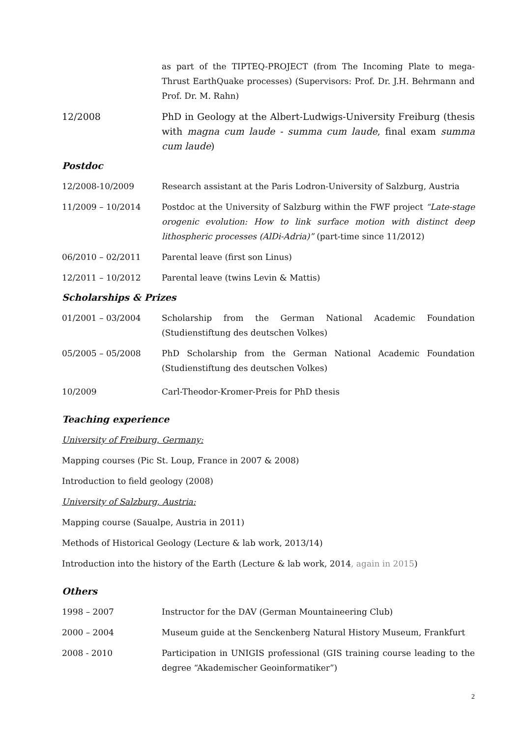as part of the TIPTEQ-PROJECT (from The Incoming Plate to mega-Thrust EarthQuake processes) (Supervisors: Prof. Dr. J.H. Behrmann and Prof. Dr. M. Rahn)
12/2008 PhD in Geology at the Albert-Ludwigs-University Freiburg (thesis with magna cum laude - summa cum laude, final exam summa cum laude)
Postdoc
12/2008-10/2009 Research assistant at the Paris Lodron-University of Salzburg, Austria
11/2009 – 10/2014 Postdoc at the University of Salzburg within the FWF project “Late-stage orogenic evolution: How to link surface motion with distinct deep lithospheric processes (AlDi-Adria)” (part-time since 11/2012)
06/2010 – 02/2011 Parental leave (first son Linus)
12/2011 – 10/2012 Parental leave (twins Levin & Mattis)
Scholarships & Prizes
01/2001 – 03/2004 Scholarship from the German National Academic Foundation (Studienstiftung des deutschen Volkes)
05/2005 – 05/2008 PhD Scholarship from the German National Academic Foundation (Studienstiftung des deutschen Volkes)
10/2009 Carl-Theodor-Kromer-Preis for PhD thesis
Teaching experience
University of Freiburg, Germany:
Mapping courses (Pic St. Loup, France in 2007 & 2008)
Introduction to field geology (2008)
University of Salzburg, Austria:
Mapping course (Saualpe, Austria in 2011)
Methods of Historical Geology (Lecture & lab work, 2013/14)
Introduction into the history of the Earth (Lecture & lab work, 2014, again in 2015)
Others
1998 – 2007 Instructor for the DAV (German Mountaineering Club)
2000 – 2004 Museum guide at the Senckenberg Natural History Museum, Frankfurt
2008 - 2010 Participation in UNIGIS professional (GIS training course leading to the degree “Akademischer Geoinformatiker”)
2